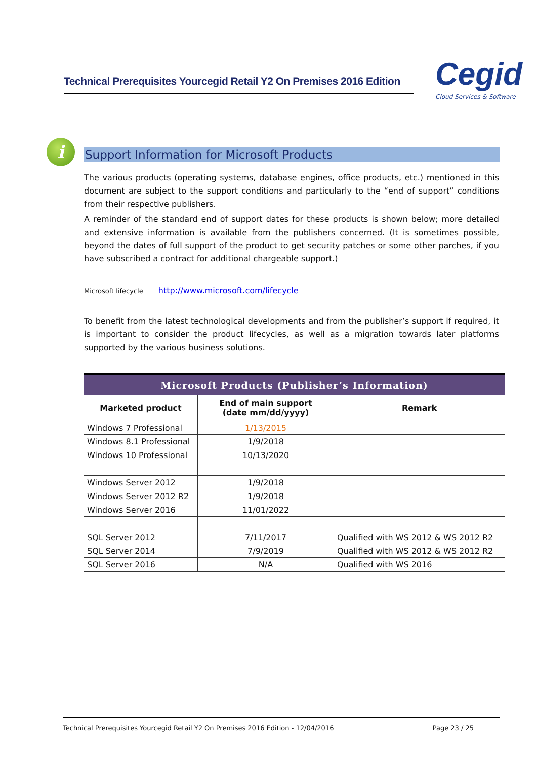Technical Prerequisites Yourcegid Retail Y2 On Premises 2016 Edition
Cegid
Cloud Services & Software
i
Support Information for Microsoft Products
The various products (operating systems, database engines, office products, etc.) mentioned in this document are subject to the support conditions and particularly to the “end of support” conditions from their respective publishers.
A reminder of the standard end of support dates for these products is shown below; more detailed and extensive information is available from the publishers concerned. (It is sometimes possible, beyond the dates of full support of the product to get security patches or some other parches, if you have subscribed a contract for additional chargeable support.)
Microsoft lifecycle http://www.microsoft.com/lifecycle
To benefit from the latest technological developments and from the publisher’s support if required, it is important to consider the product lifecycles, as well as a migration towards later platforms supported by the various business solutions.
| Microsoft Products (Publisher’s Information) | | |
| --- | --- | --- |
| Marketed product | End of main support (date mm/dd/yyyy) | Remark |
| Windows 7 Professional | 1/13/2015 | |
| Windows 8.1 Professional | 1/9/2018 | |
| Windows 10 Professional | 10/13/2020 | |
| Windows Server 2012 | 1/9/2018 | |
| Windows Server 2012 R2 | 1/9/2018 | |
| Windows Server 2016 | 11/01/2022 | |
| SQL Server 2012 | 7/11/2017 | Qualified with WS 2012 & WS 2012 R2 |
| SQL Server 2014 | 7/9/2019 | Qualified with WS 2012 & WS 2012 R2 |
| SQL Server 2016 | N/A | Qualified with WS 2016 |
Technical Prerequisites Yourcegid Retail Y2 On Premises 2016 Edition - 12/04/2016 Page 23 / 25